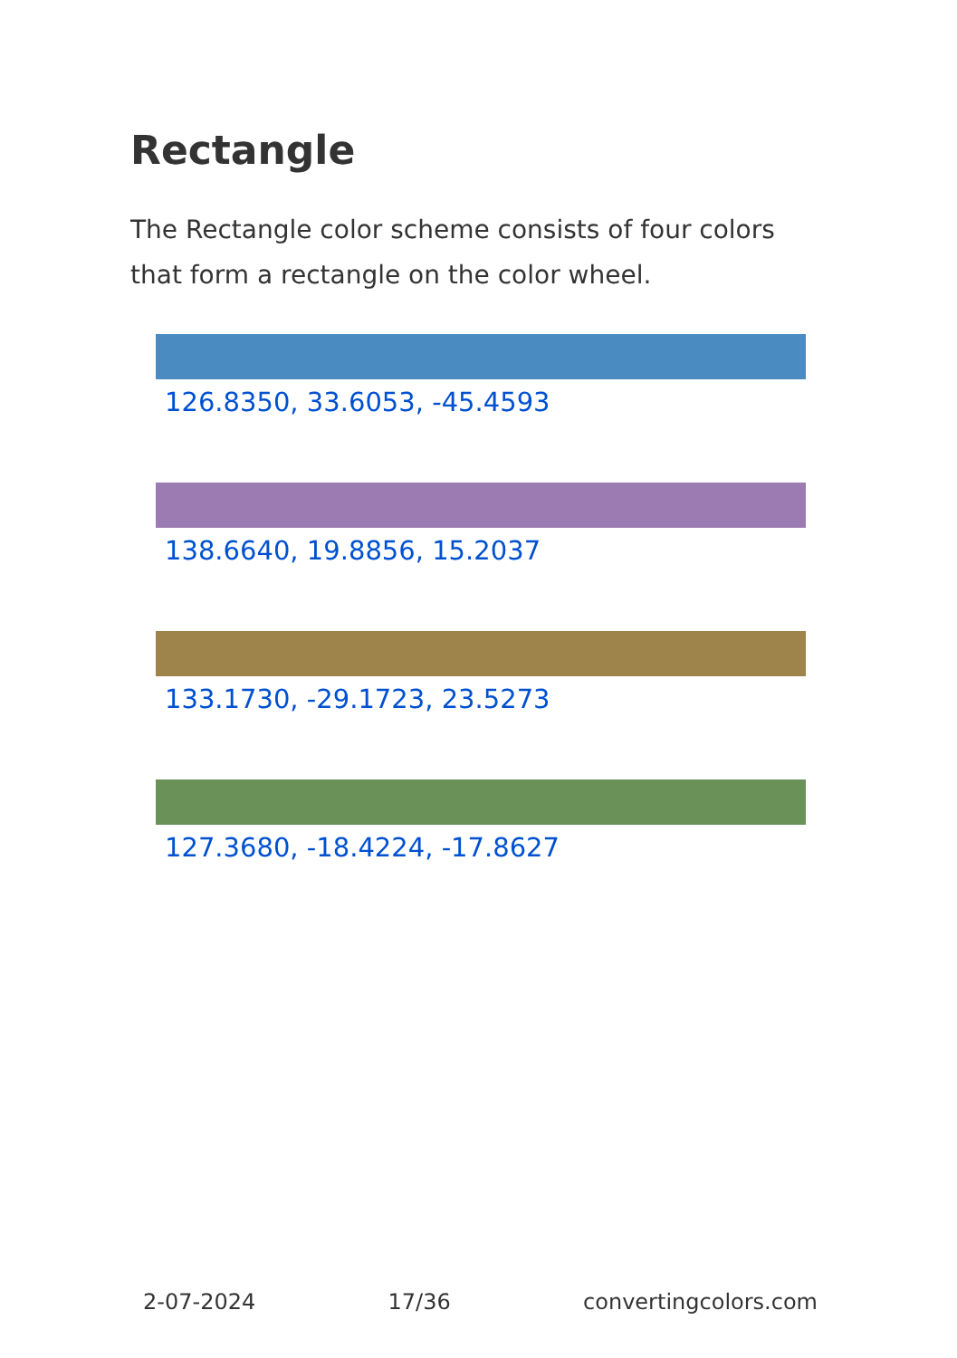Rectangle
The Rectangle color scheme consists of four colors that form a rectangle on the color wheel.
126.8350, 33.6053, -45.4593
138.6640, 19.8856, 15.2037
133.1730, -29.1723, 23.5273
127.3680, -18.4224, -17.8627
2-07-2024 17/36 convertingcolors.com